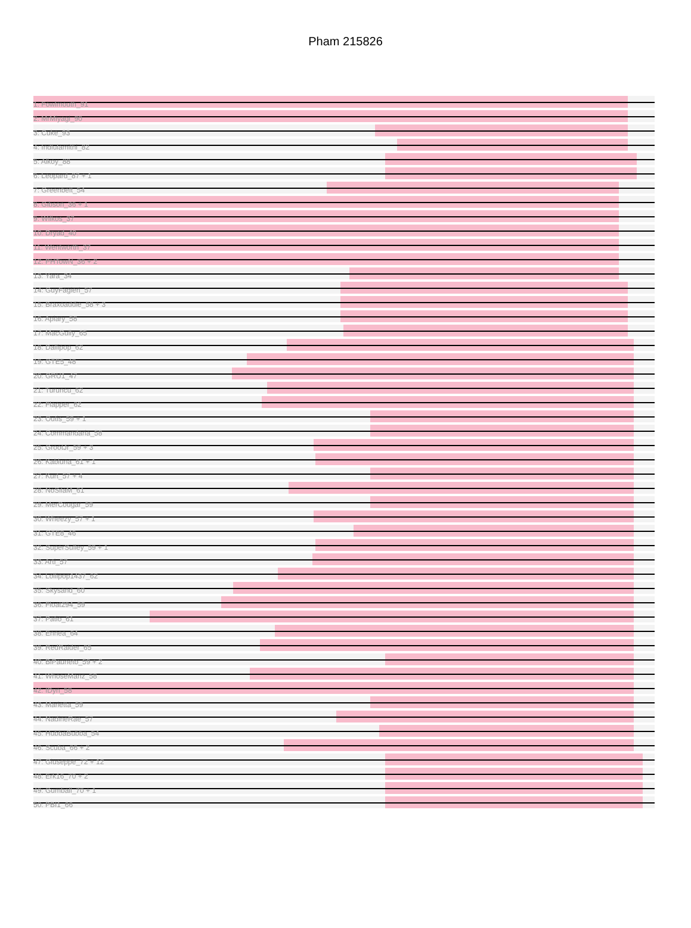Pham 215826
1: Fowlmouth_91
2: MrMiyagi_90
3: Cuke_93
4: Indlulamithi_82
5: Alkoy_88
6: Leopard_87 + 1
7: Greenbelt_54
8: Gibson_36 + 1
9: Wilkos_37
10: Dryad_40
11: Wentworth_37
12: PHTowN_36 + 2
13: Yara_34
14: GuyFagieri_57
15: Braxoaddie_58 + 3
16: Apiary_58
17: MacGully_65
18: Dallipop_62
19: GTE5_48
20: GRU1_47
21: Turuncu_62
22: Flapper_62
23: Outis_59 + 1
24: Commandaria_58
25: GrootJr_59 + 3
26: Kabluna_61 + 1
27: Kurt_57 + 4
28: NoSilaM_61
29: MerCougar_59
30: Wheezy_57 + 1
31: GTE8_46
32: SuperSulley_59 + 1
33: Arti_57
34: Lollipop1437_62
35: Skysand_60
36: Float294_59
37: Patio_61
38: Ennea_64
39: RedRaider_65
40: BiPauneto_59 + 2
41: WhoseManz_58
42: IDyn_58
43: Marietta_59
44: NadineRae_57
45: HubbaBubba_54
46: Scuba_66 + 2
47: Giuseppe_72 + 12
48: Erk16_70 + 2
49: Gumball_70 + 1
50: PBI1_66